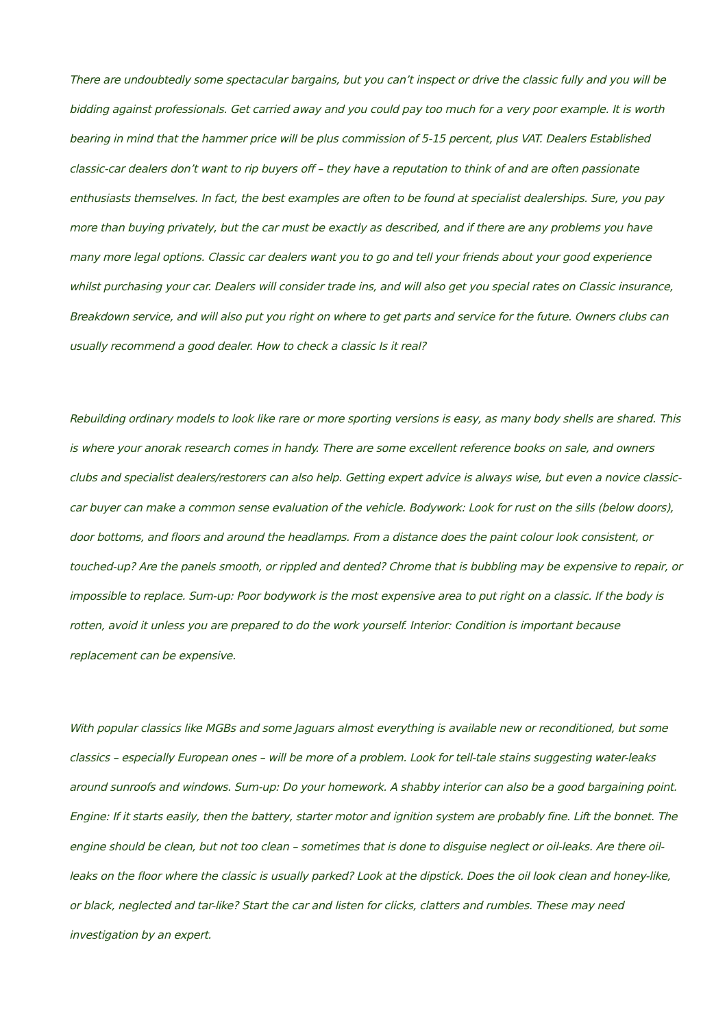There are undoubtedly some spectacular bargains, but you can’t inspect or drive the classic fully and you will be bidding against professionals. Get carried away and you could pay too much for a very poor example. It is worth bearing in mind that the hammer price will be plus commission of 5-15 percent, plus VAT. Dealers Established classic-car dealers don’t want to rip buyers off – they have a reputation to think of and are often passionate enthusiasts themselves. In fact, the best examples are often to be found at specialist dealerships. Sure, you pay more than buying privately, but the car must be exactly as described, and if there are any problems you have many more legal options. Classic car dealers want you to go and tell your friends about your good experience whilst purchasing your car. Dealers will consider trade ins, and will also get you special rates on Classic insurance, Breakdown service, and will also put you right on where to get parts and service for the future. Owners clubs can usually recommend a good dealer. How to check a classic Is it real?
Rebuilding ordinary models to look like rare or more sporting versions is easy, as many body shells are shared. This is where your anorak research comes in handy. There are some excellent reference books on sale, and owners clubs and specialist dealers/restorers can also help. Getting expert advice is always wise, but even a novice classic-car buyer can make a common sense evaluation of the vehicle. Bodywork: Look for rust on the sills (below doors), door bottoms, and floors and around the headlamps. From a distance does the paint colour look consistent, or touched-up? Are the panels smooth, or rippled and dented? Chrome that is bubbling may be expensive to repair, or impossible to replace. Sum-up: Poor bodywork is the most expensive area to put right on a classic. If the body is rotten, avoid it unless you are prepared to do the work yourself. Interior: Condition is important because replacement can be expensive.
With popular classics like MGBs and some Jaguars almost everything is available new or reconditioned, but some classics – especially European ones – will be more of a problem. Look for tell-tale stains suggesting water-leaks around sunroofs and windows. Sum-up: Do your homework. A shabby interior can also be a good bargaining point. Engine: If it starts easily, then the battery, starter motor and ignition system are probably fine. Lift the bonnet. The engine should be clean, but not too clean – sometimes that is done to disguise neglect or oil-leaks. Are there oil-leaks on the floor where the classic is usually parked? Look at the dipstick. Does the oil look clean and honey-like, or black, neglected and tar-like? Start the car and listen for clicks, clatters and rumbles. These may need investigation by an expert.